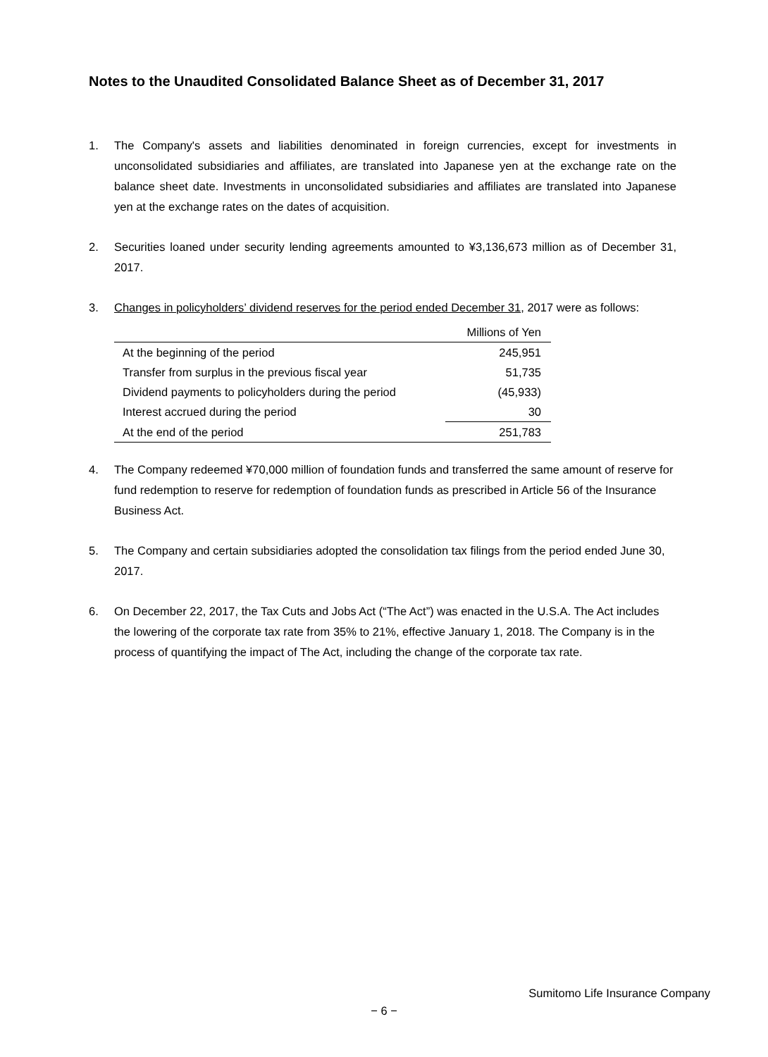Notes to the Unaudited Consolidated Balance Sheet as of December 31, 2017
1. The Company's assets and liabilities denominated in foreign currencies, except for investments in unconsolidated subsidiaries and affiliates, are translated into Japanese yen at the exchange rate on the balance sheet date. Investments in unconsolidated subsidiaries and affiliates are translated into Japanese yen at the exchange rates on the dates of acquisition.
2. Securities loaned under security lending agreements amounted to ¥3,136,673 million as of December 31, 2017.
3. Changes in policyholders’ dividend reserves for the period ended December 31, 2017 were as follows:
| | Millions of Yen |
| --- | --- |
| At the beginning of the period | 245,951 |
| Transfer from surplus in the previous fiscal year | 51,735 |
| Dividend payments to policyholders during the period | (45,933) |
| Interest accrued during the period | 30 |
| At the end of the period | 251,783 |
4. The Company redeemed ¥70,000 million of foundation funds and transferred the same amount of reserve for fund redemption to reserve for redemption of foundation funds as prescribed in Article 56 of the Insurance Business Act.
5. The Company and certain subsidiaries adopted the consolidation tax filings from the period ended June 30, 2017.
6. On December 22, 2017, the Tax Cuts and Jobs Act (“The Act”) was enacted in the U.S.A. The Act includes the lowering of the corporate tax rate from 35% to 21%, effective January 1, 2018. The Company is in the process of quantifying the impact of The Act, including the change of the corporate tax rate.
Sumitomo Life Insurance Company
− 6 −